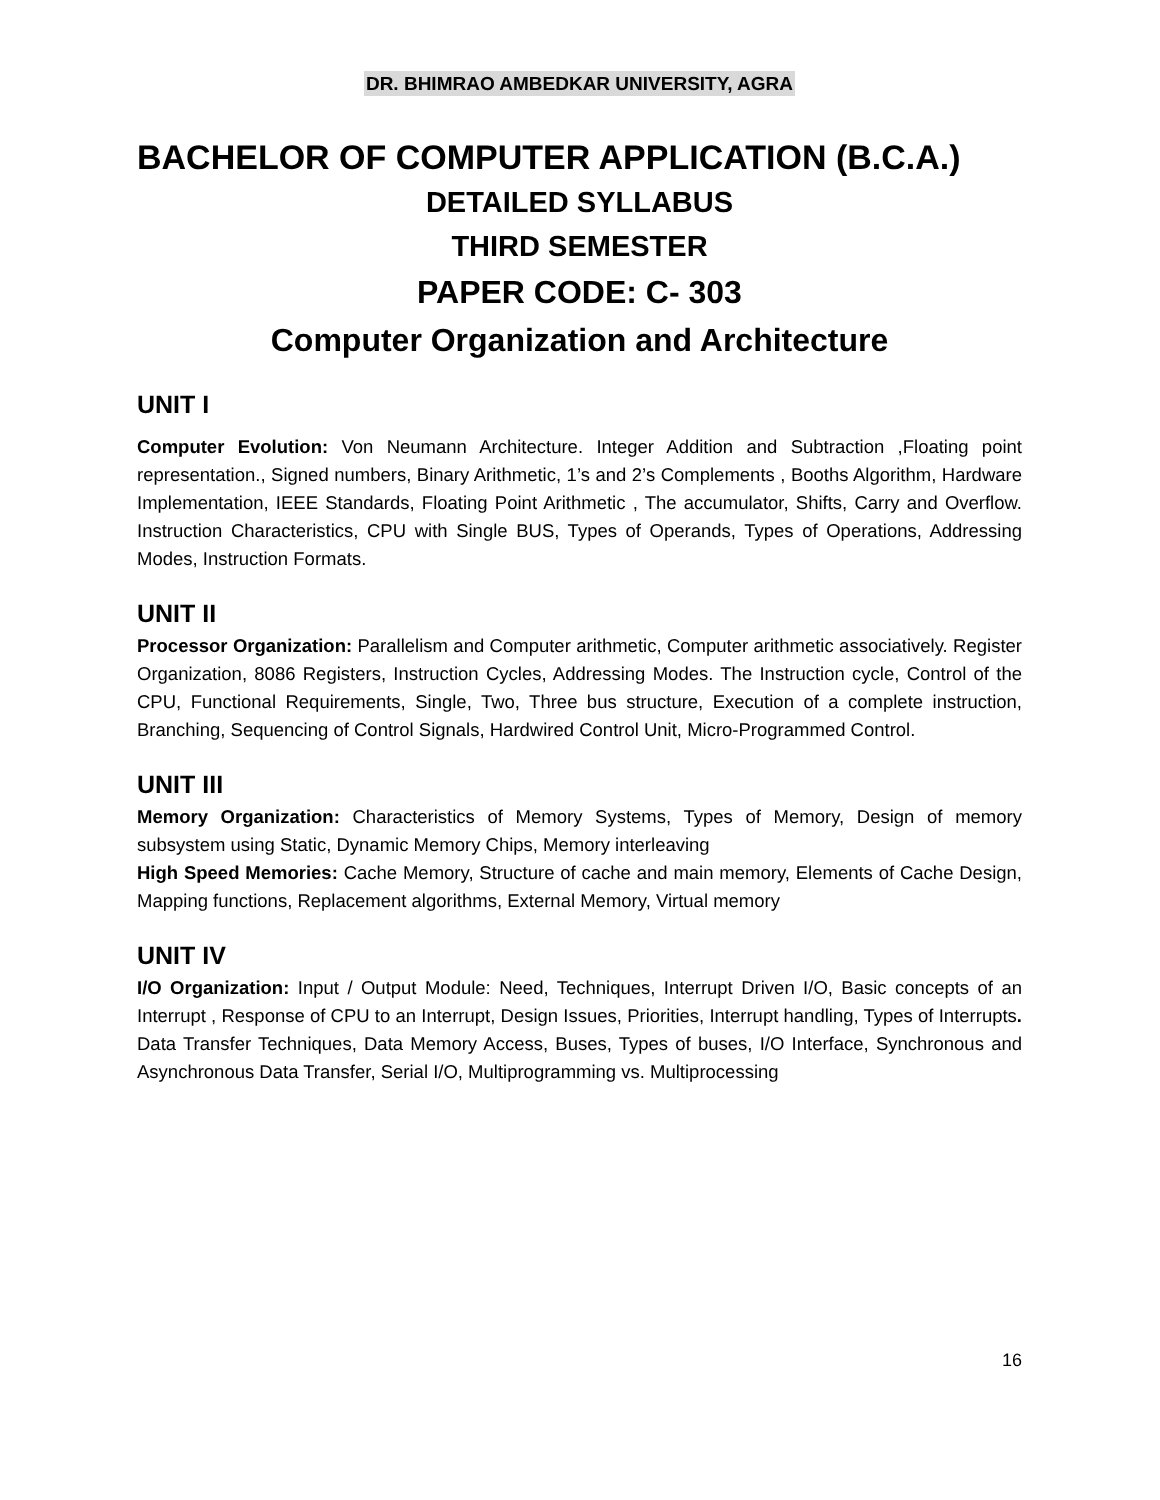DR. BHIMRAO AMBEDKAR UNIVERSITY, AGRA
BACHELOR OF COMPUTER APPLICATION (B.C.A.)
DETAILED SYLLABUS
THIRD SEMESTER
PAPER CODE: C- 303
Computer Organization and Architecture
UNIT I
Computer Evolution: Von Neumann Architecture. Integer Addition and Subtraction ,Floating point representation., Signed numbers, Binary Arithmetic, 1’s and 2’s Complements , Booths Algorithm, Hardware Implementation, IEEE Standards, Floating Point Arithmetic , The accumulator, Shifts, Carry and Overflow. Instruction Characteristics, CPU with Single BUS, Types of Operands, Types of Operations, Addressing Modes, Instruction Formats.
UNIT II
Processor Organization: Parallelism and Computer arithmetic, Computer arithmetic associatively. Register Organization, 8086 Registers, Instruction Cycles, Addressing Modes. The Instruction cycle, Control of the CPU, Functional Requirements, Single, Two, Three bus structure, Execution of a complete instruction, Branching, Sequencing of Control Signals, Hardwired Control Unit, Micro-Programmed Control.
UNIT III
Memory Organization: Characteristics of Memory Systems, Types of Memory, Design of memory subsystem using Static, Dynamic Memory Chips, Memory interleaving
High Speed Memories: Cache Memory, Structure of cache and main memory, Elements of Cache Design, Mapping functions, Replacement algorithms, External Memory, Virtual memory
UNIT IV
I/O Organization: Input / Output Module: Need, Techniques, Interrupt Driven I/O, Basic concepts of an Interrupt , Response of CPU to an Interrupt, Design Issues, Priorities, Interrupt handling, Types of Interrupts. Data Transfer Techniques, Data Memory Access, Buses, Types of buses, I/O Interface, Synchronous and Asynchronous Data Transfer, Serial I/O, Multiprogramming vs. Multiprocessing
16